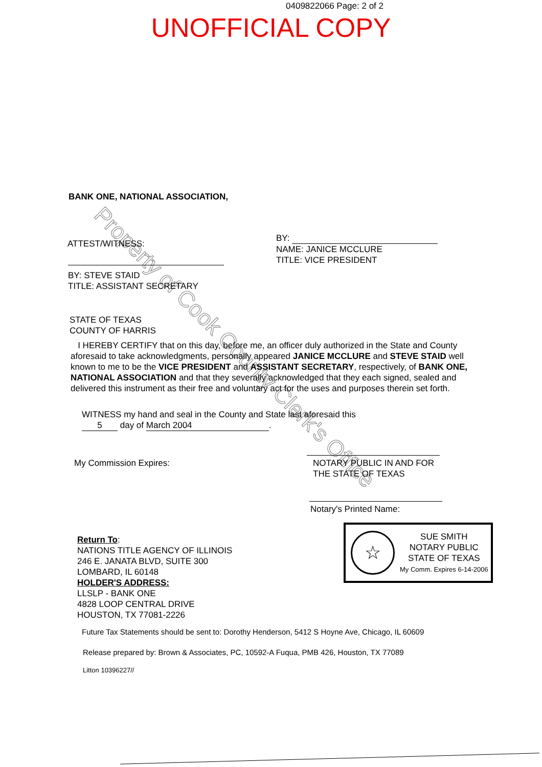0409822066 Page: 2 of 2
UNOFFICIAL COPY
Property of Cook County Clerk's Office
BANK ONE, NATIONAL ASSOCIATION,
ATTEST/WITNESS:
BY: STEVE STAID
TITLE: ASSISTANT SECRETARY
BY:
NAME: JANICE MCCLURE
TITLE: VICE PRESIDENT
STATE OF TEXAS
COUNTY OF HARRIS
I HEREBY CERTIFY that on this day, before me, an officer duly authorized in the State and County aforesaid to take acknowledgments, personally appeared JANICE MCCLURE and STEVE STAID well known to me to be the VICE PRESIDENT and ASSISTANT SECRETARY, respectively, of BANK ONE, NATIONAL ASSOCIATION and that they severally acknowledged that they each signed, sealed and delivered this instrument as their free and voluntary act for the uses and purposes therein set forth.
WITNESS my hand and seal in the County and State last aforesaid this
5 day of March 2004.
My Commission Expires:
NOTARY PUBLIC IN AND FOR
THE STATE OF TEXAS
Notary's Printed Name:
☆
SUE SMITH
NOTARY PUBLIC
STATE OF TEXAS
My Comm. Expires 6-14-2006
Return To:
NATIONS TITLE AGENCY OF ILLINOIS
246 E. JANATA BLVD, SUITE 300
LOMBARD, IL 60148
HOLDER'S ADDRESS:
LLSLP - BANK ONE
4828 LOOP CENTRAL DRIVE
HOUSTON, TX 77081-2226
Future Tax Statements should be sent to: Dorothy Henderson, 5412 S Hoyne Ave, Chicago, IL 60609
Release prepared by: Brown & Associates, PC, 10592-A Fuqua, PMB 426, Houston, TX 77089
Litton 10396227//